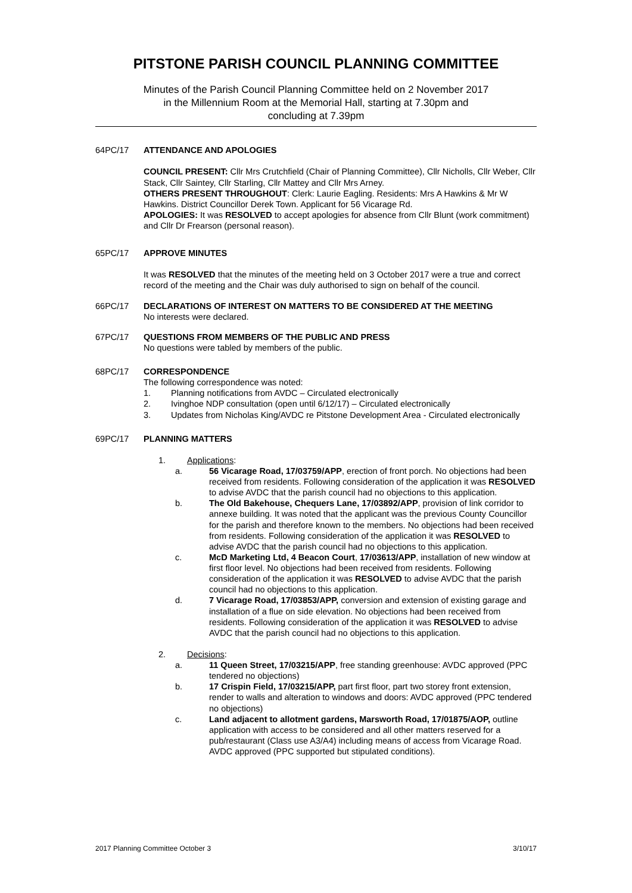PITSTONE PARISH COUNCIL PLANNING COMMITTEE
Minutes of the Parish Council Planning Committee held on 2 November 2017
in the Millennium Room at the Memorial Hall, starting at 7.30pm and
concluding at 7.39pm
64PC/17 ATTENDANCE AND APOLOGIES
COUNCIL PRESENT: Cllr Mrs Crutchfield (Chair of Planning Committee), Cllr Nicholls, Cllr Weber, Cllr Stack, Cllr Saintey, Cllr Starling, Cllr Mattey and Cllr Mrs Arney.
OTHERS PRESENT THROUGHOUT: Clerk: Laurie Eagling. Residents: Mrs A Hawkins & Mr W Hawkins. District Councillor Derek Town. Applicant for 56 Vicarage Rd.
APOLOGIES: It was RESOLVED to accept apologies for absence from Cllr Blunt (work commitment) and Cllr Dr Frearson (personal reason).
65PC/17 APPROVE MINUTES
It was RESOLVED that the minutes of the meeting held on 3 October 2017 were a true and correct record of the meeting and the Chair was duly authorised to sign on behalf of the council.
66PC/17 DECLARATIONS OF INTEREST ON MATTERS TO BE CONSIDERED AT THE MEETING
No interests were declared.
67PC/17 QUESTIONS FROM MEMBERS OF THE PUBLIC AND PRESS
No questions were tabled by members of the public.
68PC/17 CORRESPONDENCE
The following correspondence was noted:
1. Planning notifications from AVDC – Circulated electronically
2. Ivinghoe NDP consultation (open until 6/12/17) – Circulated electronically
3. Updates from Nicholas King/AVDC re Pitstone Development Area - Circulated electronically
69PC/17 PLANNING MATTERS
1. Applications:
a. 56 Vicarage Road, 17/03759/APP, erection of front porch. No objections had been received from residents. Following consideration of the application it was RESOLVED to advise AVDC that the parish council had no objections to this application.
b. The Old Bakehouse, Chequers Lane, 17/03892/APP, provision of link corridor to annexe building. It was noted that the applicant was the previous County Councillor for the parish and therefore known to the members. No objections had been received from residents. Following consideration of the application it was RESOLVED to advise AVDC that the parish council had no objections to this application.
c. McD Marketing Ltd, 4 Beacon Court, 17/03613/APP, installation of new window at first floor level. No objections had been received from residents. Following consideration of the application it was RESOLVED to advise AVDC that the parish council had no objections to this application.
d. 7 Vicarage Road, 17/03853/APP, conversion and extension of existing garage and installation of a flue on side elevation. No objections had been received from residents. Following consideration of the application it was RESOLVED to advise AVDC that the parish council had no objections to this application.
2. Decisions:
a. 11 Queen Street, 17/03215/APP, free standing greenhouse: AVDC approved (PPC tendered no objections)
b. 17 Crispin Field, 17/03215/APP, part first floor, part two storey front extension, render to walls and alteration to windows and doors: AVDC approved (PPC tendered no objections)
c. Land adjacent to allotment gardens, Marsworth Road, 17/01875/AOP, outline application with access to be considered and all other matters reserved for a pub/restaurant (Class use A3/A4) including means of access from Vicarage Road. AVDC approved (PPC supported but stipulated conditions).
2017 Planning Committee October 3 3/10/17